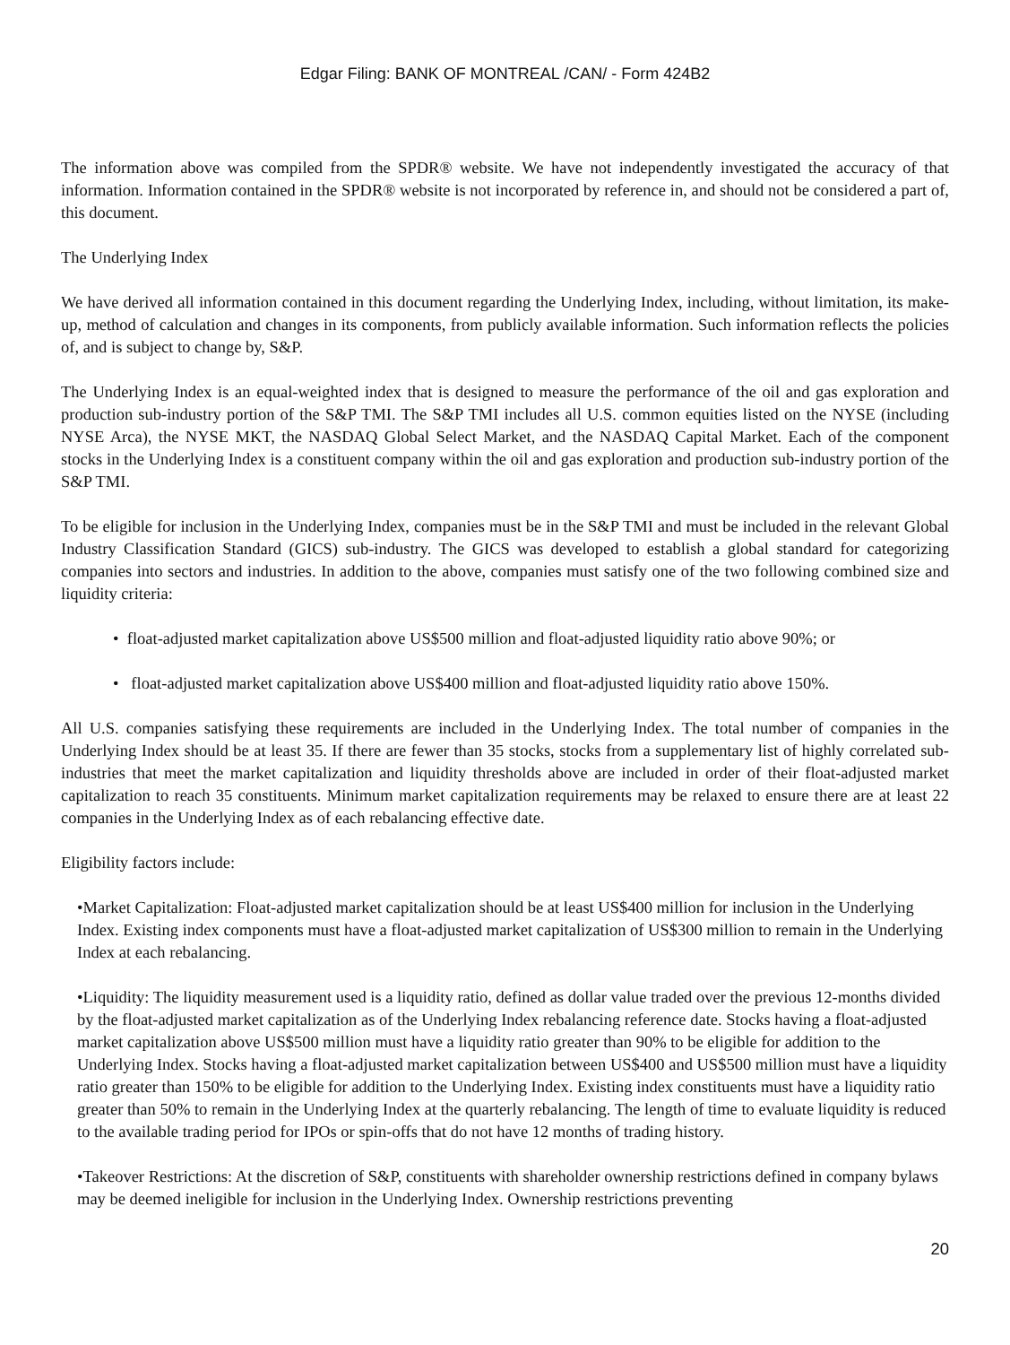Edgar Filing: BANK OF MONTREAL /CAN/ - Form 424B2
The information above was compiled from the SPDR® website. We have not independently investigated the accuracy of that information. Information contained in the SPDR® website is not incorporated by reference in, and should not be considered a part of, this document.
The Underlying Index
We have derived all information contained in this document regarding the Underlying Index, including, without limitation, its make-up, method of calculation and changes in its components, from publicly available information. Such information reflects the policies of, and is subject to change by, S&P.
The Underlying Index is an equal-weighted index that is designed to measure the performance of the oil and gas exploration and production sub-industry portion of the S&P TMI. The S&P TMI includes all U.S. common equities listed on the NYSE (including NYSE Arca), the NYSE MKT, the NASDAQ Global Select Market, and the NASDAQ Capital Market. Each of the component stocks in the Underlying Index is a constituent company within the oil and gas exploration and production sub-industry portion of the S&P TMI.
To be eligible for inclusion in the Underlying Index, companies must be in the S&P TMI and must be included in the relevant Global Industry Classification Standard (GICS) sub-industry. The GICS was developed to establish a global standard for categorizing companies into sectors and industries. In addition to the above, companies must satisfy one of the two following combined size and liquidity criteria:
• float-adjusted market capitalization above US$500 million and float-adjusted liquidity ratio above 90%; or
• float-adjusted market capitalization above US$400 million and float-adjusted liquidity ratio above 150%.
All U.S. companies satisfying these requirements are included in the Underlying Index. The total number of companies in the Underlying Index should be at least 35. If there are fewer than 35 stocks, stocks from a supplementary list of highly correlated sub-industries that meet the market capitalization and liquidity thresholds above are included in order of their float-adjusted market capitalization to reach 35 constituents. Minimum market capitalization requirements may be relaxed to ensure there are at least 22 companies in the Underlying Index as of each rebalancing effective date.
Eligibility factors include:
•Market Capitalization: Float-adjusted market capitalization should be at least US$400 million for inclusion in the Underlying Index. Existing index components must have a float-adjusted market capitalization of US$300 million to remain in the Underlying Index at each rebalancing.
•Liquidity: The liquidity measurement used is a liquidity ratio, defined as dollar value traded over the previous 12-months divided by the float-adjusted market capitalization as of the Underlying Index rebalancing reference date. Stocks having a float-adjusted market capitalization above US$500 million must have a liquidity ratio greater than 90% to be eligible for addition to the Underlying Index. Stocks having a float-adjusted market capitalization between US$400 and US$500 million must have a liquidity ratio greater than 150% to be eligible for addition to the Underlying Index. Existing index constituents must have a liquidity ratio greater than 50% to remain in the Underlying Index at the quarterly rebalancing. The length of time to evaluate liquidity is reduced to the available trading period for IPOs or spin-offs that do not have 12 months of trading history.
•Takeover Restrictions: At the discretion of S&P, constituents with shareholder ownership restrictions defined in company bylaws may be deemed ineligible for inclusion in the Underlying Index. Ownership restrictions preventing
20